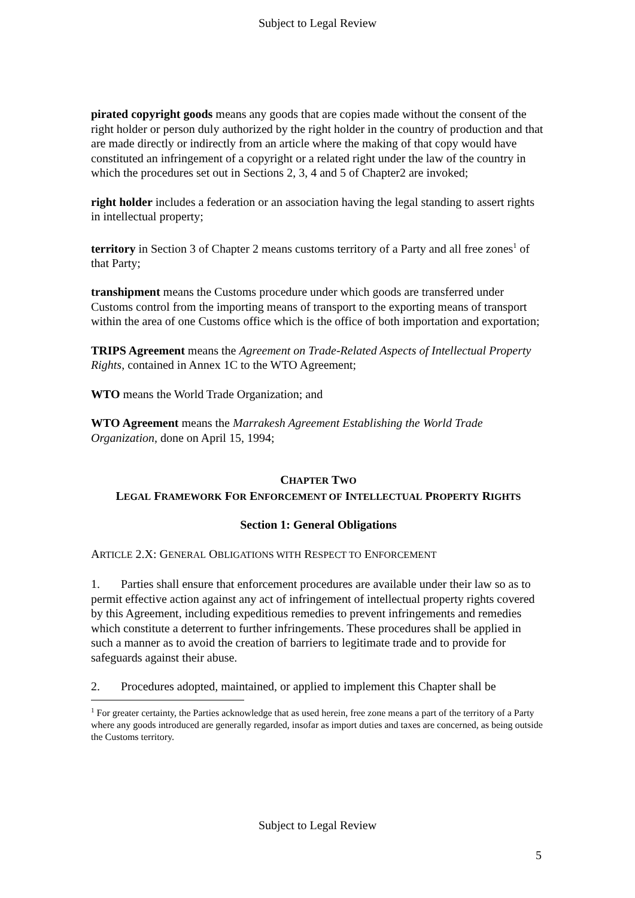Subject to Legal Review
pirated copyright goods means any goods that are copies made without the consent of the right holder or person duly authorized by the right holder in the country of production and that are made directly or indirectly from an article where the making of that copy would have constituted an infringement of a copyright or a related right under the law of the country in which the procedures set out in Sections 2, 3, 4 and 5 of Chapter2 are invoked;
right holder includes a federation or an association having the legal standing to assert rights in intellectual property;
territory in Section 3 of Chapter 2 means customs territory of a Party and all free zones<sup>1</sup> of that Party;
transhipment means the Customs procedure under which goods are transferred under Customs control from the importing means of transport to the exporting means of transport within the area of one Customs office which is the office of both importation and exportation;
TRIPS Agreement means the Agreement on Trade-Related Aspects of Intellectual Property Rights, contained in Annex 1C to the WTO Agreement;
WTO means the World Trade Organization; and
WTO Agreement means the Marrakesh Agreement Establishing the World Trade Organization, done on April 15, 1994;
CHAPTER TWO
LEGAL FRAMEWORK FOR ENFORCEMENT OF INTELLECTUAL PROPERTY RIGHTS
Section 1: General Obligations
ARTICLE 2.X: GENERAL OBLIGATIONS WITH RESPECT TO ENFORCEMENT
1. Parties shall ensure that enforcement procedures are available under their law so as to permit effective action against any act of infringement of intellectual property rights covered by this Agreement, including expeditious remedies to prevent infringements and remedies which constitute a deterrent to further infringements. These procedures shall be applied in such a manner as to avoid the creation of barriers to legitimate trade and to provide for safeguards against their abuse.
2. Procedures adopted, maintained, or applied to implement this Chapter shall be
<sup>1</sup> For greater certainty, the Parties acknowledge that as used herein, free zone means a part of the territory of a Party where any goods introduced are generally regarded, insofar as import duties and taxes are concerned, as being outside the Customs territory.
Subject to Legal Review
5